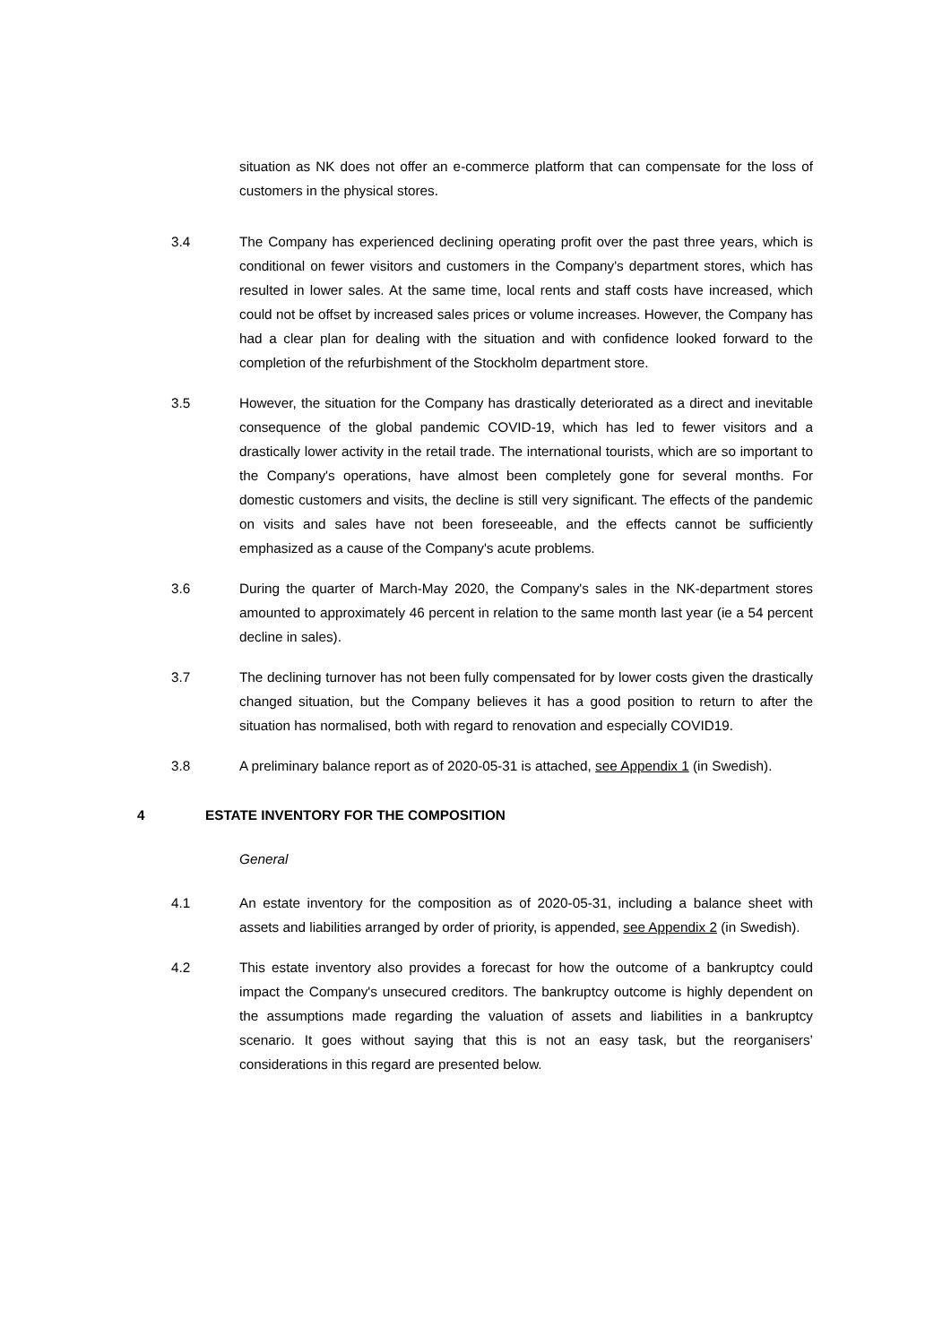situation as NK does not offer an e-commerce platform that can compensate for the loss of customers in the physical stores.
3.4 The Company has experienced declining operating profit over the past three years, which is conditional on fewer visitors and customers in the Company's department stores, which has resulted in lower sales. At the same time, local rents and staff costs have increased, which could not be offset by increased sales prices or volume increases. However, the Company has had a clear plan for dealing with the situation and with confidence looked forward to the completion of the refurbishment of the Stockholm department store.
3.5 However, the situation for the Company has drastically deteriorated as a direct and inevitable consequence of the global pandemic COVID-19, which has led to fewer visitors and a drastically lower activity in the retail trade. The international tourists, which are so important to the Company's operations, have almost been completely gone for several months. For domestic customers and visits, the decline is still very significant. The effects of the pandemic on visits and sales have not been foreseeable, and the effects cannot be sufficiently emphasized as a cause of the Company's acute problems.
3.6 During the quarter of March-May 2020, the Company's sales in the NK-department stores amounted to approximately 46 percent in relation to the same month last year (ie a 54 percent decline in sales).
3.7 The declining turnover has not been fully compensated for by lower costs given the drastically changed situation, but the Company believes it has a good position to return to after the situation has normalised, both with regard to renovation and especially COVID19.
3.8 A preliminary balance report as of 2020-05-31 is attached, see Appendix 1 (in Swedish).
4 ESTATE INVENTORY FOR THE COMPOSITION
General
4.1 An estate inventory for the composition as of 2020-05-31, including a balance sheet with assets and liabilities arranged by order of priority, is appended, see Appendix 2 (in Swedish).
4.2 This estate inventory also provides a forecast for how the outcome of a bankruptcy could impact the Company's unsecured creditors. The bankruptcy outcome is highly dependent on the assumptions made regarding the valuation of assets and liabilities in a bankruptcy scenario. It goes without saying that this is not an easy task, but the reorganisers’ considerations in this regard are presented below.